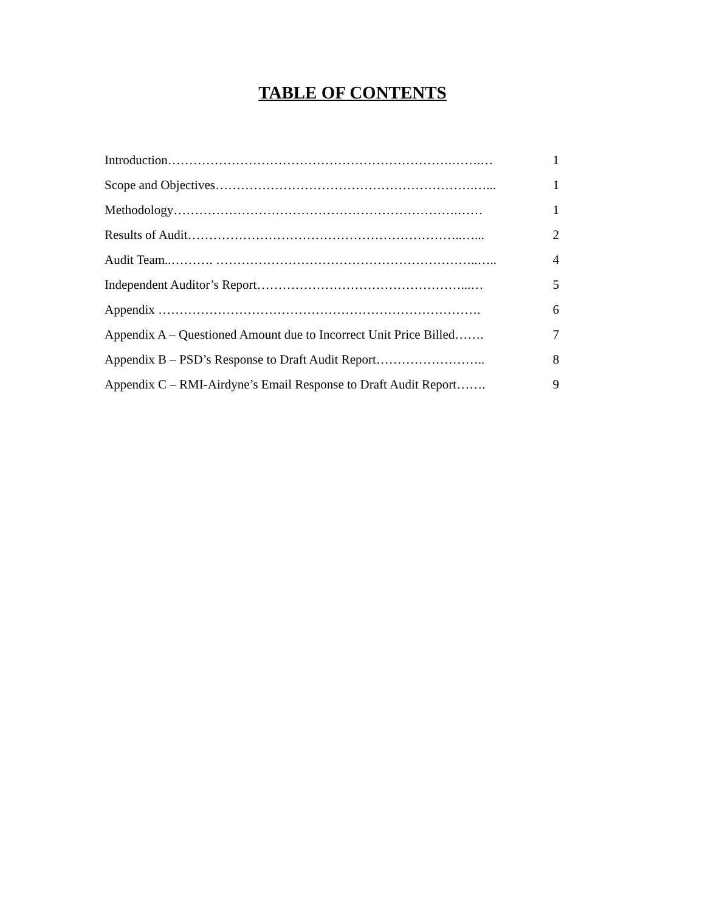TABLE OF CONTENTS
| Introduction………………………………………………………….…….… | 1 |
| Scope and Objectives…………………………………………………….…... | 1 |
| Methodology………………………………………………………….…… | 1 |
| Results of Audit………………………………………………………..…... | 2 |
| Audit Team..………. ……………………………………………………..….. | 4 |
| Independent Auditor’s Report…………………………………………...… | 5 |
| Appendix …………………………………………………………………. | 6 |
| Appendix A – Questioned Amount due to Incorrect Unit Price Billed……. | 7 |
| Appendix B – PSD’s Response to Draft Audit Report…………………….. | 8 |
| Appendix C – RMI-Airdyne’s Email Response to Draft Audit Report……. | 9 |